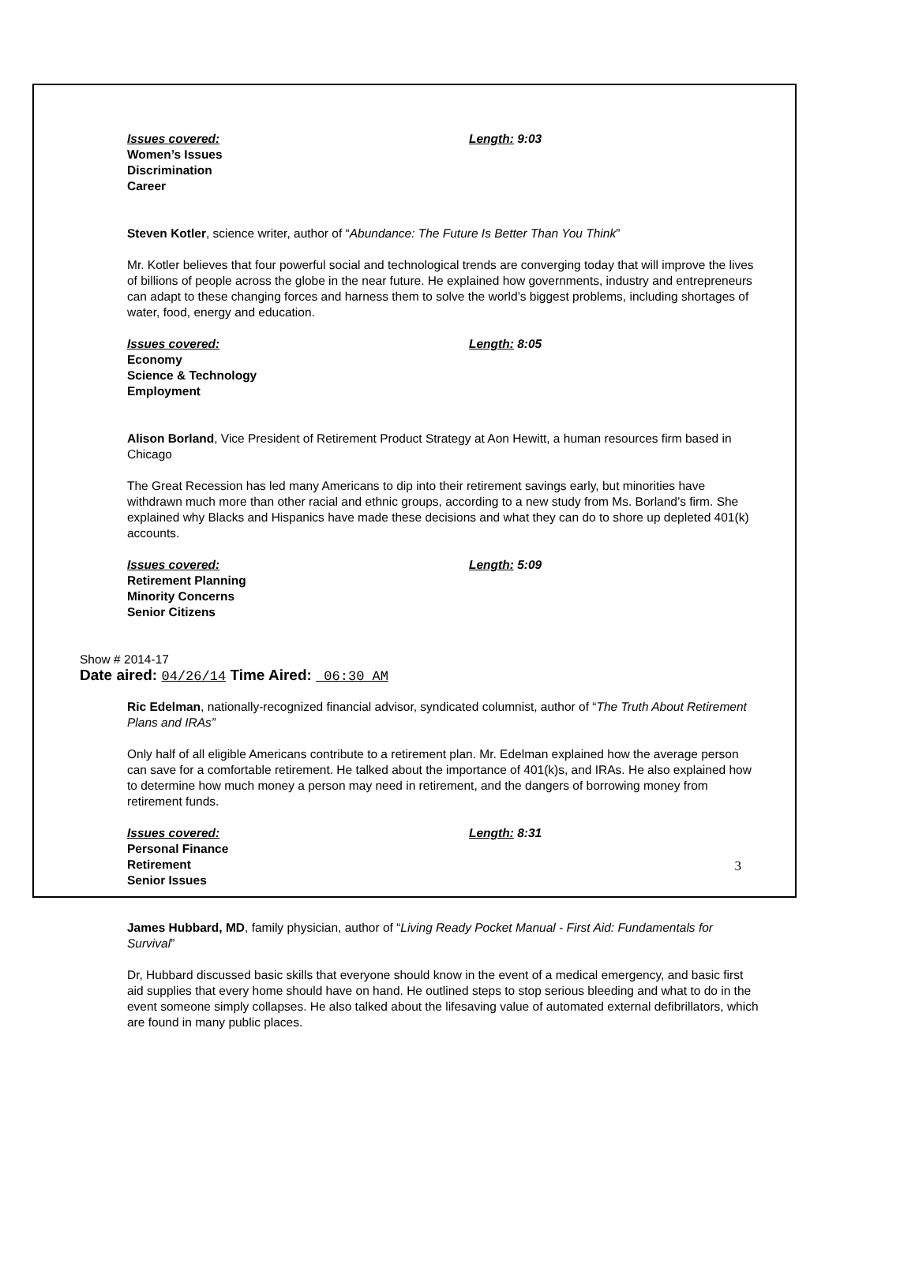Issues covered: Length: 9:03
Women’s Issues
Discrimination
Career
Steven Kotler, science writer, author of “Abundance: The Future Is Better Than You Think”
Mr. Kotler believes that four powerful social and technological trends are converging today that will improve the lives of billions of people across the globe in the near future. He explained how governments, industry and entrepreneurs can adapt to these changing forces and harness them to solve the world’s biggest problems, including shortages of water, food, energy and education.
Issues covered: Length: 8:05
Economy
Science & Technology
Employment
Alison Borland, Vice President of Retirement Product Strategy at Aon Hewitt, a human resources firm based in Chicago
The Great Recession has led many Americans to dip into their retirement savings early, but minorities have withdrawn much more than other racial and ethnic groups, according to a new study from Ms. Borland’s firm. She explained why Blacks and Hispanics have made these decisions and what they can do to shore up depleted 401(k) accounts.
Issues covered: Length: 5:09
Retirement Planning
Minority Concerns
Senior Citizens
Show # 2014-17
Date aired: 04/26/14 Time Aired: 06:30 AM
Ric Edelman, nationally-recognized financial advisor, syndicated columnist, author of “The Truth About Retirement Plans and IRAs”
Only half of all eligible Americans contribute to a retirement plan. Mr. Edelman explained how the average person can save for a comfortable retirement. He talked about the importance of 401(k)s, and IRAs. He also explained how to determine how much money a person may need in retirement, and the dangers of borrowing money from retirement funds.
Issues covered: Length: 8:31
Personal Finance
Retirement
Senior Issues
James Hubbard, MD, family physician, author of “Living Ready Pocket Manual - First Aid: Fundamentals for Survival”
Dr, Hubbard discussed basic skills that everyone should know in the event of a medical emergency, and basic first aid supplies that every home should have on hand. He outlined steps to stop serious bleeding and what to do in the event someone simply collapses. He also talked about the lifesaving value of automated external defibrillators, which are found in many public places.
3